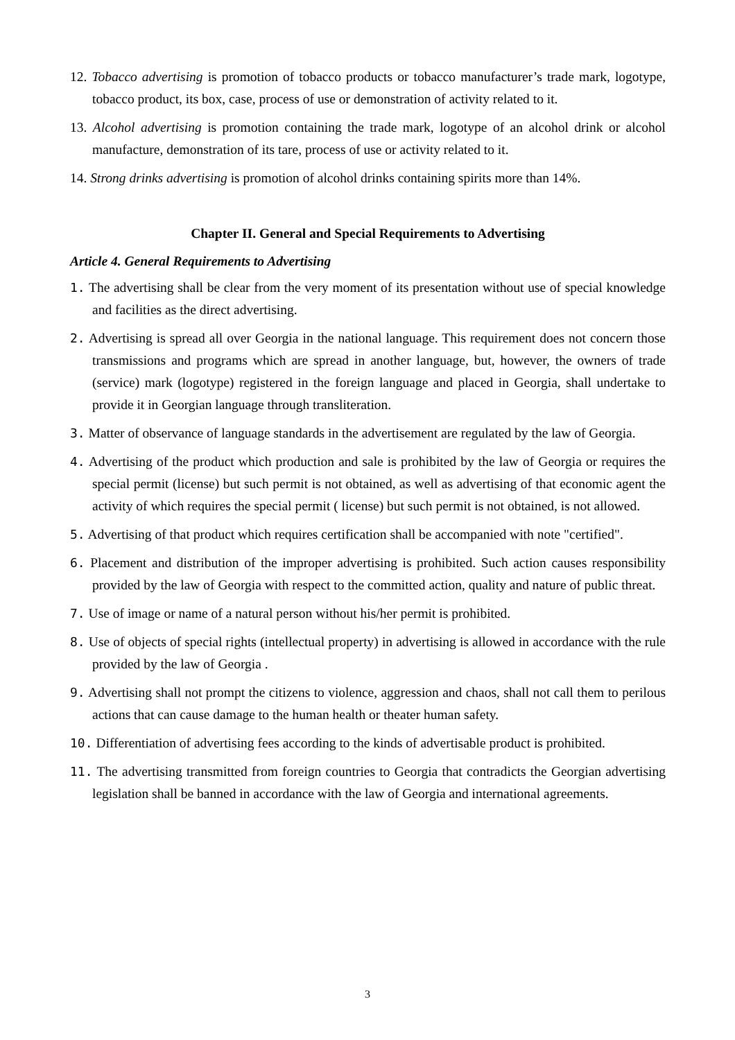12. Tobacco advertising is promotion of tobacco products or tobacco manufacturer’s trade mark, logotype, tobacco product, its box, case, process of use or demonstration of activity related to it.
13. Alcohol advertising is promotion containing the trade mark, logotype of an alcohol drink or alcohol manufacture, demonstration of its tare, process of use or activity related to it.
14. Strong drinks advertising is promotion of alcohol drinks containing spirits more than 14%.
Chapter II. General and Special Requirements to Advertising
Article 4. General Requirements to Advertising
1. The advertising shall be clear from the very moment of its presentation without use of special knowledge and facilities as the direct advertising.
2. Advertising is spread all over Georgia in the national language. This requirement does not concern those transmissions and programs which are spread in another language, but, however, the owners of trade (service) mark (logotype) registered in the foreign language and placed in Georgia, shall undertake to provide it in Georgian language through transliteration.
3. Matter of observance of language standards in the advertisement are regulated by the law of Georgia.
4. Advertising of the product which production and sale is prohibited by the law of Georgia or requires the special permit (license) but such permit is not obtained, as well as advertising of that economic agent the activity of which requires the special permit ( license) but such permit is not obtained, is not allowed.
5. Advertising of that product which requires certification shall be accompanied with note "certified".
6. Placement and distribution of the improper advertising is prohibited. Such action causes responsibility provided by the law of Georgia with respect to the committed action, quality and nature of public threat.
7. Use of image or name of a natural person without his/her permit is prohibited.
8. Use of objects of special rights (intellectual property) in advertising is allowed in accordance with the rule provided by the law of Georgia .
9. Advertising shall not prompt the citizens to violence, aggression and chaos, shall not call them to perilous actions that can cause damage to the human health or theater human safety.
10. Differentiation of advertising fees according to the kinds of advertisable product is prohibited.
11. The advertising transmitted from foreign countries to Georgia that contradicts the Georgian advertising legislation shall be banned in accordance with the law of Georgia and international agreements.
3